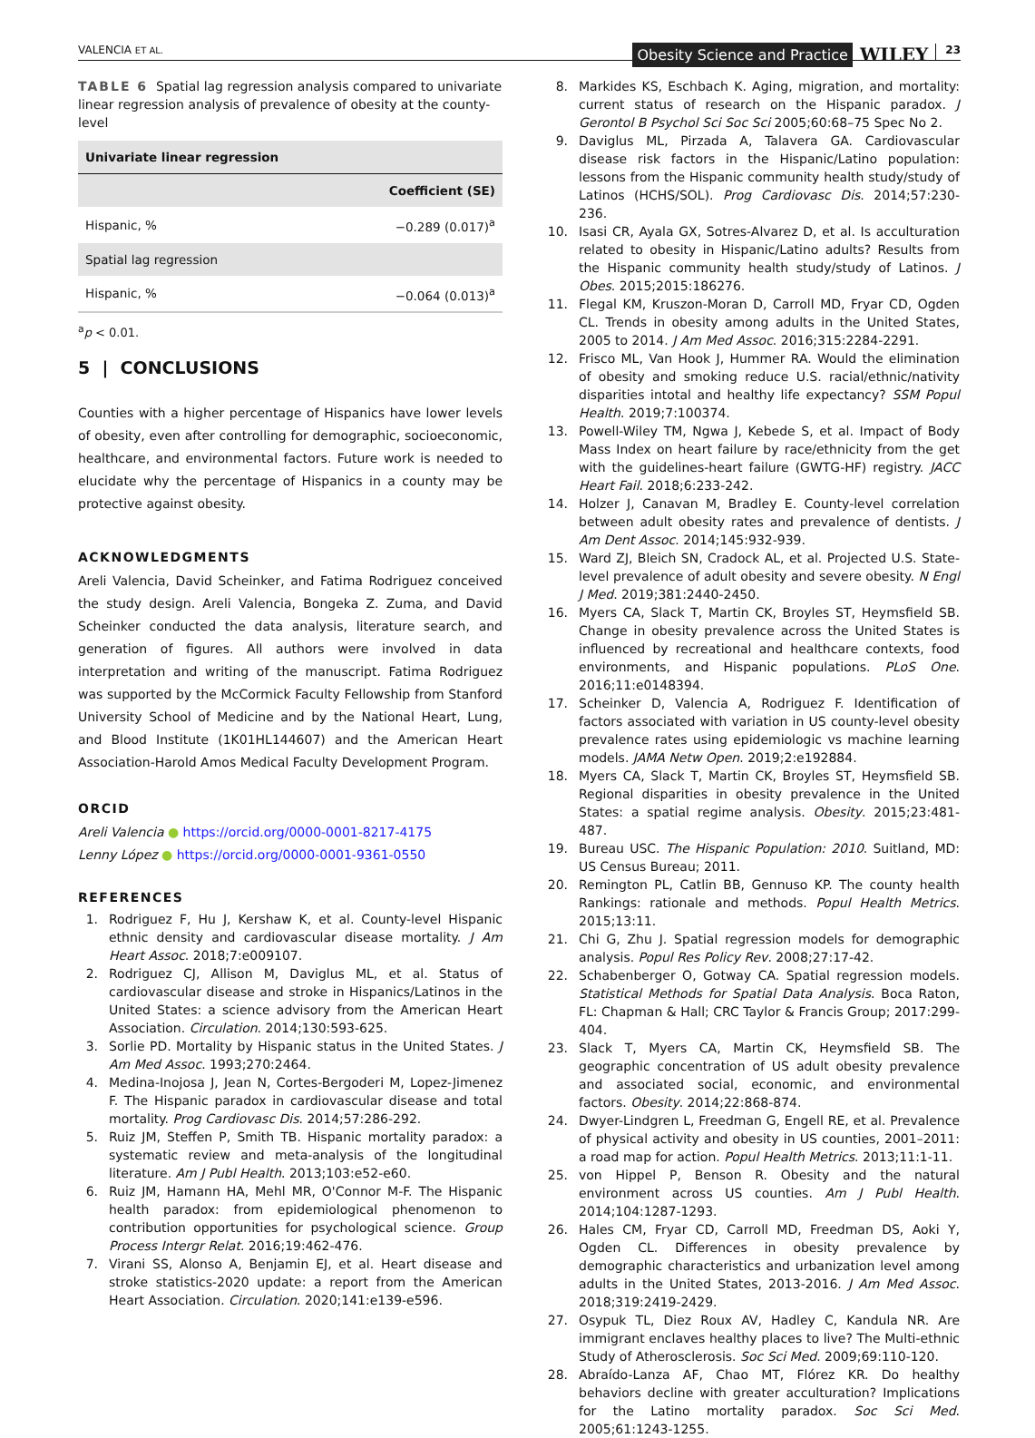VALENCIA ET AL. Obesity Science and Practice WILEY 23
TABLE 6 Spatial lag regression analysis compared to univariate linear regression analysis of prevalence of obesity at the county-level
| Univariate linear regression | |
| --- | --- |
| | Coefficient (SE) |
| Hispanic, % | −0.289 (0.017)<sup>a</sup> |
| Spatial lag regression | |
| Hispanic, % | −0.064 (0.013)<sup>a</sup> |
<sup>a</sup> p < 0.01.
5 | CONCLUSIONS
Counties with a higher percentage of Hispanics have lower levels of obesity, even after controlling for demographic, socioeconomic, healthcare, and environmental factors. Future work is needed to elucidate why the percentage of Hispanics in a county may be protective against obesity.
ACKNOWLEDGMENTS
Areli Valencia, David Scheinker, and Fatima Rodriguez conceived the study design. Areli Valencia, Bongeka Z. Zuma, and David Scheinker conducted the data analysis, literature search, and generation of figures. All authors were involved in data interpretation and writing of the manuscript. Fatima Rodriguez was supported by the McCormick Faculty Fellowship from Stanford University School of Medicine and by the National Heart, Lung, and Blood Institute (1K01HL144607) and the American Heart Association-Harold Amos Medical Faculty Development Program.
ORCID
Areli Valencia ● https://orcid.org/0000-0001-8217-4175
Lenny López ● https://orcid.org/0000-0001-9361-0550
REFERENCES
1. Rodriguez F, Hu J, Kershaw K, et al. County-level Hispanic ethnic density and cardiovascular disease mortality. J Am Heart Assoc. 2018;7:e009107.
2. Rodriguez CJ, Allison M, Daviglus ML, et al. Status of cardiovascular disease and stroke in Hispanics/Latinos in the United States: a science advisory from the American Heart Association. Circulation. 2014;130:593-625.
3. Sorlie PD. Mortality by Hispanic status in the United States. J Am Med Assoc. 1993;270:2464.
4. Medina-Inojosa J, Jean N, Cortes-Bergoderi M, Lopez-Jimenez F. The Hispanic paradox in cardiovascular disease and total mortality. Prog Cardiovasc Dis. 2014;57:286-292.
5. Ruiz JM, Steffen P, Smith TB. Hispanic mortality paradox: a systematic review and meta-analysis of the longitudinal literature. Am J Publ Health. 2013;103:e52-e60.
6. Ruiz JM, Hamann HA, Mehl MR, O'Connor M-F. The Hispanic health paradox: from epidemiological phenomenon to contribution opportunities for psychological science. Group Process Intergr Relat. 2016;19:462-476.
7. Virani SS, Alonso A, Benjamin EJ, et al. Heart disease and stroke statistics-2020 update: a report from the American Heart Association. Circulation. 2020;141:e139-e596.
8. Markides KS, Eschbach K. Aging, migration, and mortality: current status of research on the Hispanic paradox. J Gerontol B Psychol Sci Soc Sci 2005;60:68–75 Spec No 2.
9. Daviglus ML, Pirzada A, Talavera GA. Cardiovascular disease risk factors in the Hispanic/Latino population: lessons from the Hispanic community health study/study of Latinos (HCHS/SOL). Prog Cardiovasc Dis. 2014;57:230-236.
10. Isasi CR, Ayala GX, Sotres-Alvarez D, et al. Is acculturation related to obesity in Hispanic/Latino adults? Results from the Hispanic community health study/study of Latinos. J Obes. 2015;2015:186276.
11. Flegal KM, Kruszon-Moran D, Carroll MD, Fryar CD, Ogden CL. Trends in obesity among adults in the United States, 2005 to 2014. J Am Med Assoc. 2016;315:2284-2291.
12. Frisco ML, Van Hook J, Hummer RA. Would the elimination of obesity and smoking reduce U.S. racial/ethnic/nativity disparities intotal and healthy life expectancy? SSM Popul Health. 2019;7:100374.
13. Powell-Wiley TM, Ngwa J, Kebede S, et al. Impact of Body Mass Index on heart failure by race/ethnicity from the get with the guidelines-heart failure (GWTG-HF) registry. JACC Heart Fail. 2018;6:233-242.
14. Holzer J, Canavan M, Bradley E. County-level correlation between adult obesity rates and prevalence of dentists. J Am Dent Assoc. 2014;145:932-939.
15. Ward ZJ, Bleich SN, Cradock AL, et al. Projected U.S. State-level prevalence of adult obesity and severe obesity. N Engl J Med. 2019;381:2440-2450.
16. Myers CA, Slack T, Martin CK, Broyles ST, Heymsfield SB. Change in obesity prevalence across the United States is influenced by recreational and healthcare contexts, food environments, and Hispanic populations. PLoS One. 2016;11:e0148394.
17. Scheinker D, Valencia A, Rodriguez F. Identification of factors associated with variation in US county-level obesity prevalence rates using epidemiologic vs machine learning models. JAMA Netw Open. 2019;2:e192884.
18. Myers CA, Slack T, Martin CK, Broyles ST, Heymsfield SB. Regional disparities in obesity prevalence in the United States: a spatial regime analysis. Obesity. 2015;23:481-487.
19. Bureau USC. The Hispanic Population: 2010. Suitland, MD: US Census Bureau; 2011.
20. Remington PL, Catlin BB, Gennuso KP. The county health Rankings: rationale and methods. Popul Health Metrics. 2015;13:11.
21. Chi G, Zhu J. Spatial regression models for demographic analysis. Popul Res Policy Rev. 2008;27:17-42.
22. Schabenberger O, Gotway CA. Spatial regression models. Statistical Methods for Spatial Data Analysis. Boca Raton, FL: Chapman & Hall; CRC Taylor & Francis Group; 2017:299-404.
23. Slack T, Myers CA, Martin CK, Heymsfield SB. The geographic concentration of US adult obesity prevalence and associated social, economic, and environmental factors. Obesity. 2014;22:868-874.
24. Dwyer-Lindgren L, Freedman G, Engell RE, et al. Prevalence of physical activity and obesity in US counties, 2001–2011: a road map for action. Popul Health Metrics. 2013;11:1-11.
25. von Hippel P, Benson R. Obesity and the natural environment across US counties. Am J Publ Health. 2014;104:1287-1293.
26. Hales CM, Fryar CD, Carroll MD, Freedman DS, Aoki Y, Ogden CL. Differences in obesity prevalence by demographic characteristics and urbanization level among adults in the United States, 2013-2016. J Am Med Assoc. 2018;319:2419-2429.
27. Osypuk TL, Diez Roux AV, Hadley C, Kandula NR. Are immigrant enclaves healthy places to live? The Multi-ethnic Study of Atherosclerosis. Soc Sci Med. 2009;69:110-120.
28. Abraído-Lanza AF, Chao MT, Flórez KR. Do healthy behaviors decline with greater acculturation? Implications for the Latino mortality paradox. Soc Sci Med. 2005;61:1243-1255.